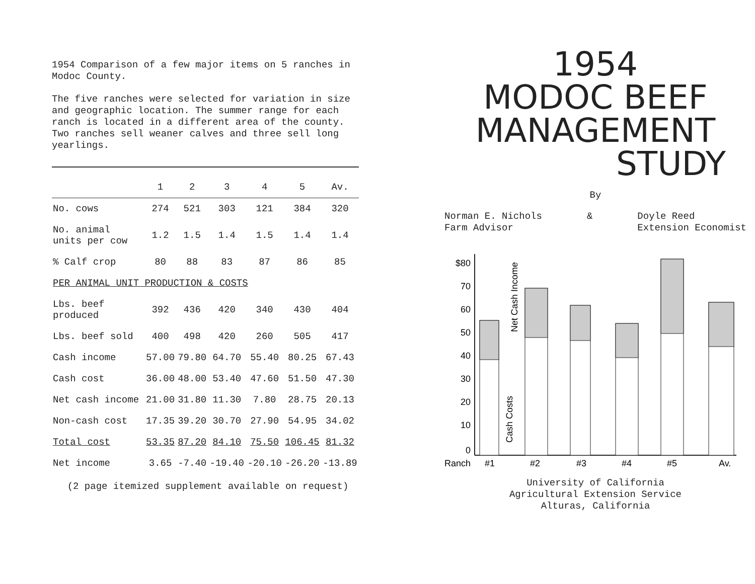1954 Comparison of a few major items on 5 ranches in Modoc County.
The five ranches were selected for variation in size and geographic location. The summer range for each ranch is located in a different area of the county. Two ranches sell weaner calves and three sell long yearlings.
| | 1 | 2 | 3 | 4 | 5 | Av. |
| --- | --- | --- | --- | --- | --- | --- |
| No. cows | 274 | 521 | 303 | 121 | 384 | 320 |
| No. animal units per cow | 1.2 | 1.5 | 1.4 | 1.5 | 1.4 | 1.4 |
| % Calf crop | 80 | 88 | 83 | 87 | 86 | 85 |
| PER ANIMAL UNIT PRODUCTION & COSTS | | | | | | |
| Lbs. beef produced | 392 | 436 | 420 | 340 | 430 | 404 |
| Lbs. beef sold | 400 | 498 | 420 | 260 | 505 | 417 |
| Cash income | 57.00 | 79.80 | 64.70 | 55.40 | 80.25 | 67.43 |
| Cash cost | 36.00 | 48.00 | 53.40 | 47.60 | 51.50 | 47.30 |
| Net cash income | 21.00 | 31.80 | 11.30 | 7.80 | 28.75 | 20.13 |
| Non-cash cost | 17.35 | 39.20 | 30.70 | 27.90 | 54.95 | 34.02 |
| Total cost | 53.35 | 87.20 | 84.10 | 75.50 | 106.45 | 81.32 |
| Net income | 3.65 | -7.40 | -19.40 | -20.10 | -26.20 | -13.89 |
(2 page itemized supplement available on request)
1954
MODOC BEEF
MANAGEMENT
STUDY
By
Norman E. Nichols
Farm Advisor
& Doyle Reed
Extension Economist
$80
70
60
50
40
30
20
10
0
Cash Costs
Net Cash Income
Ranch
#1
#2
#3
#4
#5
Av.
University of California
Agricultural Extension Service
Alturas, California